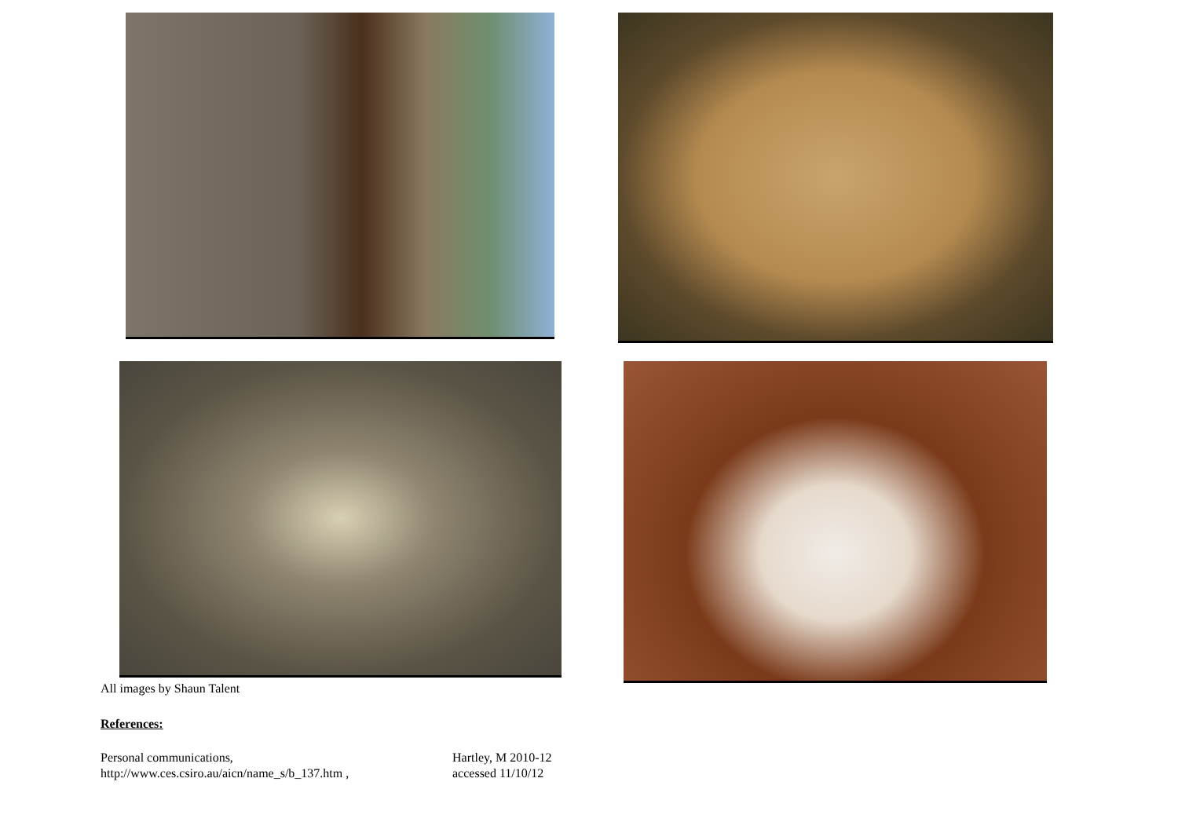All images by Shaun Talent
References:
Personal communications,
http://www.ces.csiro.au/aicn/name_s/b_137.htm ,
Hartley, M 2010-12
accessed 11/10/12